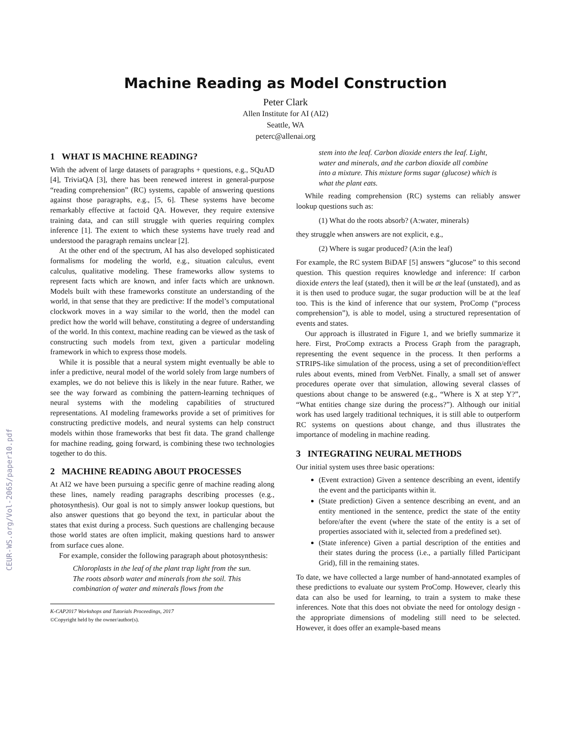CEUR-WS.org/Vol-2065/paper10.pdf
Machine Reading as Model Construction
Peter Clark
Allen Institute for AI (AI2)
Seattle, WA
peterc@allenai.org
1 WHAT IS MACHINE READING?
With the advent of large datasets of paragraphs + questions, e.g., SQuAD [4], TriviaQA [3], there has been renewed interest in general-purpose “reading comprehension” (RC) systems, capable of answering questions against those paragraphs, e.g., [5, 6]. These systems have become remarkably effective at factoid QA. However, they require extensive training data, and can still struggle with queries requiring complex inference [1]. The extent to which these systems have truely read and understood the paragraph remains unclear [2].
At the other end of the spectrum, AI has also developed sophisticated formalisms for modeling the world, e.g., situation calculus, event calculus, qualitative modeling. These frameworks allow systems to represent facts which are known, and infer facts which are unknown. Models built with these frameworks constitute an understanding of the world, in that sense that they are predictive: If the model’s computational clockwork moves in a way similar to the world, then the model can predict how the world will behave, constituting a degree of understanding of the world. In this context, machine reading can be viewed as the task of constructing such models from text, given a particular modeling framework in which to express those models.
While it is possible that a neural system might eventually be able to infer a predictive, neural model of the world solely from large numbers of examples, we do not believe this is likely in the near future. Rather, we see the way forward as combining the pattern-learning techniques of neural systems with the modeling capabilities of structured representations. AI modeling frameworks provide a set of primitives for constructing predictive models, and neural systems can help construct models within those frameworks that best fit data. The grand challenge for machine reading, going forward, is combining these two technologies together to do this.
2 MACHINE READING ABOUT PROCESSES
At AI2 we have been pursuing a specific genre of machine reading along these lines, namely reading paragraphs describing processes (e.g., photosynthesis). Our goal is not to simply answer lookup questions, but also answer questions that go beyond the text, in particular about the states that exist during a process. Such questions are challenging because those world states are often implicit, making questions hard to answer from surface cues alone.
For example, consider the following paragraph about photosynthesis:
Chloroplasts in the leaf of the plant trap light from the sun. The roots absorb water and minerals from the soil. This combination of water and minerals flows from the
K-CAP2017 Workshops and Tutorials Proceedings, 2017
©Copyright held by the owner/author(s).
stem into the leaf. Carbon dioxide enters the leaf. Light, water and minerals, and the carbon dioxide all combine into a mixture. This mixture forms sugar (glucose) which is what the plant eats.
While reading comprehension (RC) systems can reliably answer lookup questions such as:
(1) What do the roots absorb? (A:water, minerals)
they struggle when answers are not explicit, e.g.,
(2) Where is sugar produced? (A:in the leaf)
For example, the RC system BiDAF [5] answers “glucose” to this second question. This question requires knowledge and inference: If carbon dioxide enters the leaf (stated), then it will be at the leaf (unstated), and as it is then used to produce sugar, the sugar production will be at the leaf too. This is the kind of inference that our system, ProComp (“process comprehension”), is able to model, using a structured representation of events and states.
Our approach is illustrated in Figure 1, and we briefly summarize it here. First, ProComp extracts a Process Graph from the paragraph, representing the event sequence in the process. It then performs a STRIPS-like simulation of the process, using a set of precondition/effect rules about events, mined from VerbNet. Finally, a small set of answer procedures operate over that simulation, allowing several classes of questions about change to be answered (e.g., “Where is X at step Y?”, “What entities change size during the process?”). Although our initial work has used largely traditional techniques, it is still able to outperform RC systems on questions about change, and thus illustrates the importance of modeling in machine reading.
3 INTEGRATING NEURAL METHODS
Our initial system uses three basic operations:
(Event extraction) Given a sentence describing an event, identify the event and the participants within it.
(State prediction) Given a sentence describing an event, and an entity mentioned in the sentence, predict the state of the entity before/after the event (where the state of the entity is a set of properties associated with it, selected from a predefined set).
(State inference) Given a partial description of the entities and their states during the process (i.e., a partially filled Participant Grid), fill in the remaining states.
To date, we have collected a large number of hand-annotated examples of these predictions to evaluate our system ProComp. However, clearly this data can also be used for learning, to train a system to make these inferences. Note that this does not obviate the need for ontology design - the appropriate dimensions of modeling still need to be selected. However, it does offer an example-based means